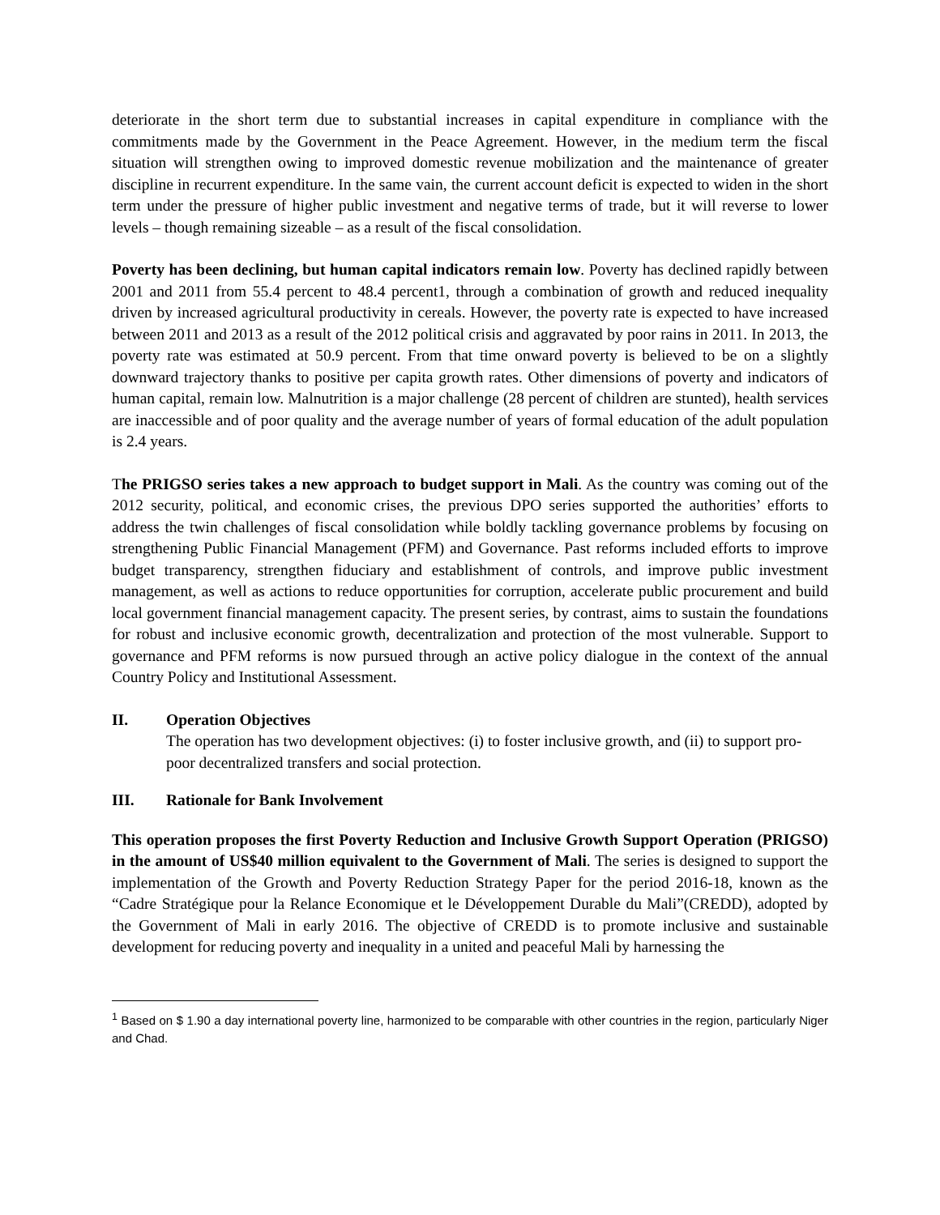deteriorate in the short term due to substantial increases in capital expenditure in compliance with the commitments made by the Government in the Peace Agreement. However, in the medium term the fiscal situation will strengthen owing to improved domestic revenue mobilization and the maintenance of greater discipline in recurrent expenditure. In the same vain, the current account deficit is expected to widen in the short term under the pressure of higher public investment and negative terms of trade, but it will reverse to lower levels – though remaining sizeable – as a result of the fiscal consolidation.
Poverty has been declining, but human capital indicators remain low. Poverty has declined rapidly between 2001 and 2011 from 55.4 percent to 48.4 percent1, through a combination of growth and reduced inequality driven by increased agricultural productivity in cereals. However, the poverty rate is expected to have increased between 2011 and 2013 as a result of the 2012 political crisis and aggravated by poor rains in 2011. In 2013, the poverty rate was estimated at 50.9 percent. From that time onward poverty is believed to be on a slightly downward trajectory thanks to positive per capita growth rates. Other dimensions of poverty and indicators of human capital, remain low. Malnutrition is a major challenge (28 percent of children are stunted), health services are inaccessible and of poor quality and the average number of years of formal education of the adult population is 2.4 years.
The PRIGSO series takes a new approach to budget support in Mali. As the country was coming out of the 2012 security, political, and economic crises, the previous DPO series supported the authorities’ efforts to address the twin challenges of fiscal consolidation while boldly tackling governance problems by focusing on strengthening Public Financial Management (PFM) and Governance. Past reforms included efforts to improve budget transparency, strengthen fiduciary and establishment of controls, and improve public investment management, as well as actions to reduce opportunities for corruption, accelerate public procurement and build local government financial management capacity. The present series, by contrast, aims to sustain the foundations for robust and inclusive economic growth, decentralization and protection of the most vulnerable. Support to governance and PFM reforms is now pursued through an active policy dialogue in the context of the annual Country Policy and Institutional Assessment.
II. Operation Objectives
The operation has two development objectives: (i) to foster inclusive growth, and (ii) to support pro-poor decentralized transfers and social protection.
III. Rationale for Bank Involvement
This operation proposes the first Poverty Reduction and Inclusive Growth Support Operation (PRIGSO) in the amount of US$40 million equivalent to the Government of Mali. The series is designed to support the implementation of the Growth and Poverty Reduction Strategy Paper for the period 2016-18, known as the “Cadre Stratégique pour la Relance Economique et le Développement Durable du Mali”(CREDD), adopted by the Government of Mali in early 2016. The objective of CREDD is to promote inclusive and sustainable development for reducing poverty and inequality in a united and peaceful Mali by harnessing the
<sup>1</sup> Based on $ 1.90 a day international poverty line, harmonized to be comparable with other countries in the region, particularly Niger and Chad.